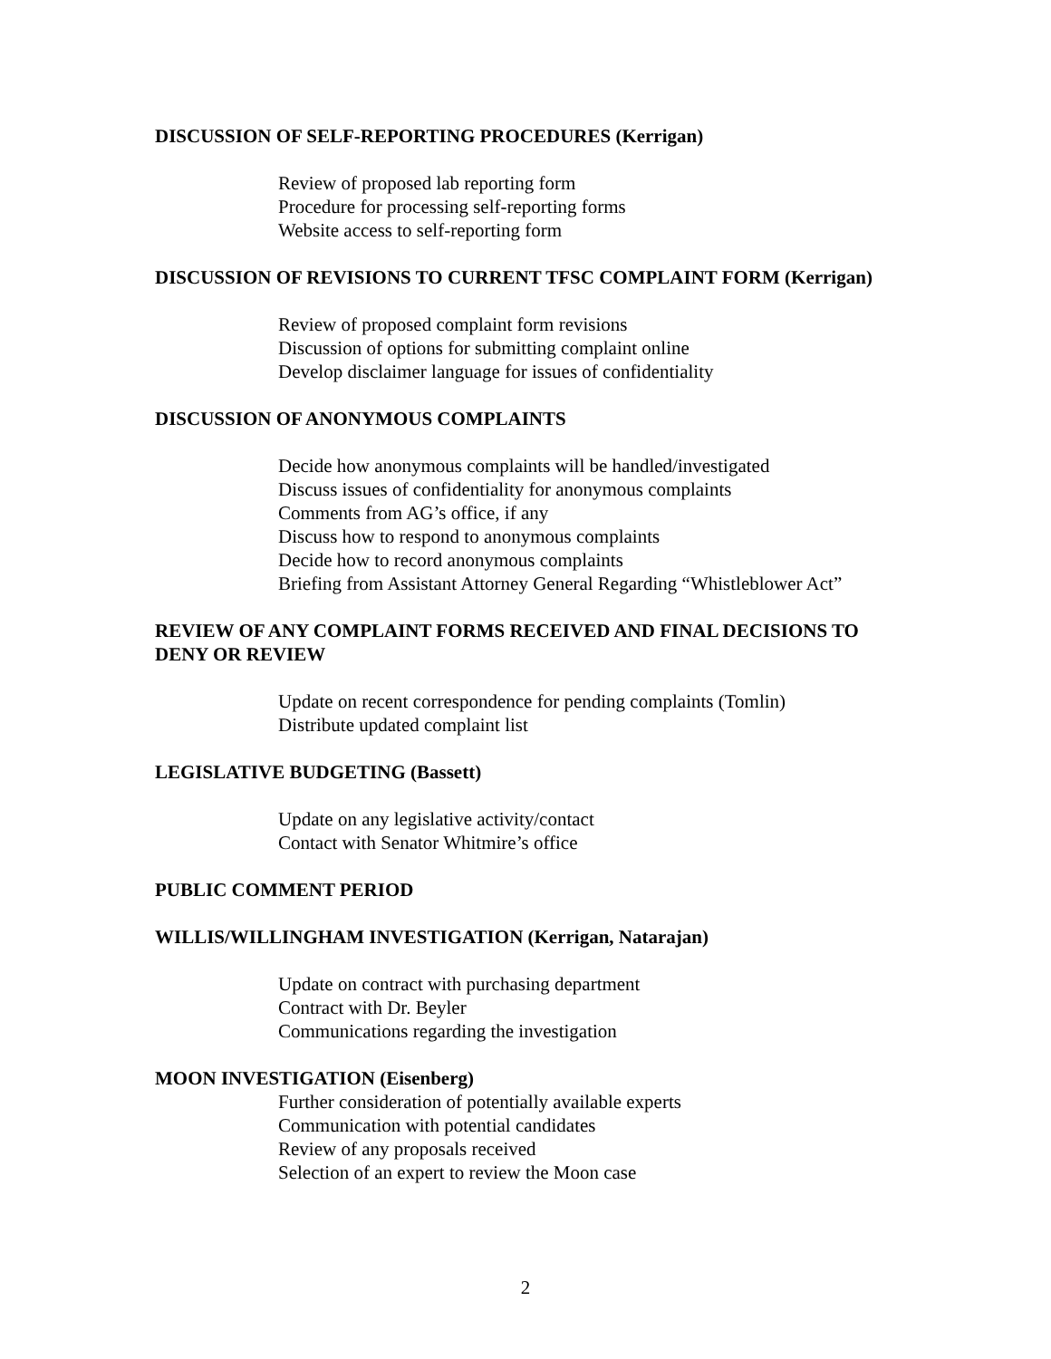DISCUSSION OF SELF-REPORTING PROCEDURES (Kerrigan)
Review of proposed lab reporting form
Procedure for processing self-reporting forms
Website access to self-reporting form
DISCUSSION OF REVISIONS TO CURRENT TFSC COMPLAINT FORM (Kerrigan)
Review of proposed complaint form revisions
Discussion of options for submitting complaint online
Develop disclaimer language for issues of confidentiality
DISCUSSION OF ANONYMOUS COMPLAINTS
Decide how anonymous complaints will be handled/investigated
Discuss issues of confidentiality for anonymous complaints
Comments from AG’s office, if any
Discuss how to respond to anonymous complaints
Decide how to record anonymous complaints
Briefing from Assistant Attorney General Regarding “Whistleblower Act”
REVIEW OF ANY COMPLAINT FORMS RECEIVED AND FINAL DECISIONS TO DENY OR REVIEW
Update on recent correspondence for pending complaints (Tomlin)
Distribute updated complaint list
LEGISLATIVE BUDGETING (Bassett)
Update on any legislative activity/contact
Contact with Senator Whitmire’s office
PUBLIC COMMENT PERIOD
WILLIS/WILLINGHAM INVESTIGATION (Kerrigan, Natarajan)
Update on contract with purchasing department
Contract with Dr. Beyler
Communications regarding the investigation
MOON INVESTIGATION (Eisenberg)
Further consideration of potentially available experts
Communication with potential candidates
Review of any proposals received
Selection of an expert to review the Moon case
2